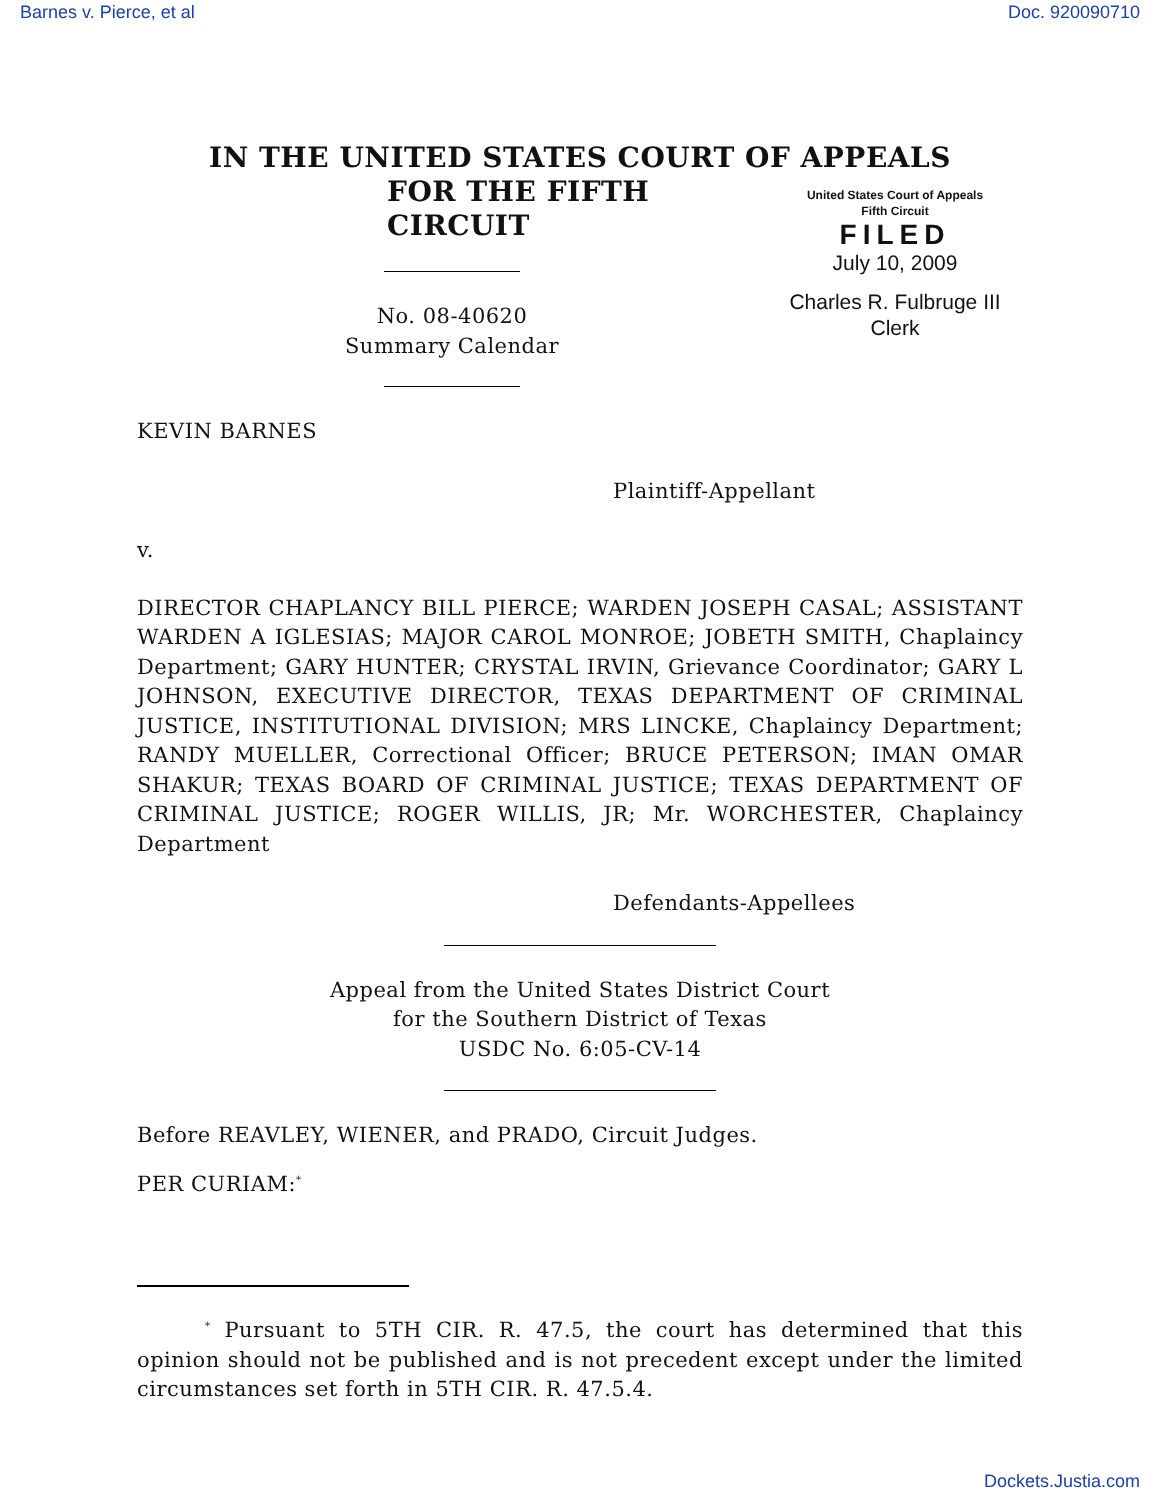Barnes v. Pierce, et al Doc. 920090710
IN THE UNITED STATES COURT OF APPEALS
FOR THE FIFTH CIRCUIT
No. 08-40620
Summary Calendar
United States Court of Appeals
Fifth Circuit
FILED
July 10, 2009
Charles R. Fulbruge III
Clerk
KEVIN BARNES
Plaintiff-Appellant
v.
DIRECTOR CHAPLANCY BILL PIERCE; WARDEN JOSEPH CASAL; ASSISTANT WARDEN A IGLESIAS; MAJOR CAROL MONROE; JOBETH SMITH, Chaplaincy Department; GARY HUNTER; CRYSTAL IRVIN, Grievance Coordinator; GARY L JOHNSON, EXECUTIVE DIRECTOR, TEXAS DEPARTMENT OF CRIMINAL JUSTICE, INSTITUTIONAL DIVISION; MRS LINCKE, Chaplaincy Department; RANDY MUELLER, Correctional Officer; BRUCE PETERSON; IMAN OMAR SHAKUR; TEXAS BOARD OF CRIMINAL JUSTICE; TEXAS DEPARTMENT OF CRIMINAL JUSTICE; ROGER WILLIS, JR; Mr. WORCHESTER, Chaplaincy Department
Defendants-Appellees
Appeal from the United States District Court
for the Southern District of Texas
USDC No. 6:05-CV-14
Before REAVLEY, WIENER, and PRADO, Circuit Judges.
PER CURIAM:<sup>*</sup>
<sup>*</sup> Pursuant to 5TH CIR. R. 47.5, the court has determined that this opinion should not be published and is not precedent except under the limited circumstances set forth in 5TH CIR. R. 47.5.4.
Dockets.Justia.com